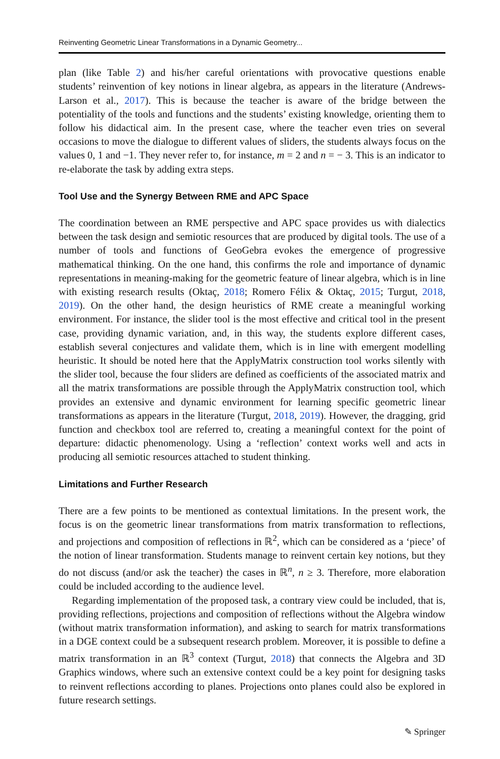Reinventing Geometric Linear Transformations in a Dynamic Geometry...
plan (like Table 2) and his/her careful orientations with provocative questions enable students’ reinvention of key notions in linear algebra, as appears in the literature (Andrews-Larson et al., 2017). This is because the teacher is aware of the bridge between the potentiality of the tools and functions and the students’ existing knowledge, orienting them to follow his didactical aim. In the present case, where the teacher even tries on several occasions to move the dialogue to different values of sliders, the students always focus on the values 0, 1 and −1. They never refer to, for instance, m = 2 and n = − 3. This is an indicator to re-elaborate the task by adding extra steps.
Tool Use and the Synergy Between RME and APC Space
The coordination between an RME perspective and APC space provides us with dialectics between the task design and semiotic resources that are produced by digital tools. The use of a number of tools and functions of GeoGebra evokes the emergence of progressive mathematical thinking. On the one hand, this confirms the role and importance of dynamic representations in meaning-making for the geometric feature of linear algebra, which is in line with existing research results (Oktaç, 2018; Romero Félix & Oktaç, 2015; Turgut, 2018, 2019). On the other hand, the design heuristics of RME create a meaningful working environment. For instance, the slider tool is the most effective and critical tool in the present case, providing dynamic variation, and, in this way, the students explore different cases, establish several conjectures and validate them, which is in line with emergent modelling heuristic. It should be noted here that the ApplyMatrix construction tool works silently with the slider tool, because the four sliders are defined as coefficients of the associated matrix and all the matrix transformations are possible through the ApplyMatrix construction tool, which provides an extensive and dynamic environment for learning specific geometric linear transformations as appears in the literature (Turgut, 2018, 2019). However, the dragging, grid function and checkbox tool are referred to, creating a meaningful context for the point of departure: didactic phenomenology. Using a ‘reflection’ context works well and acts in producing all semiotic resources attached to student thinking.
Limitations and Further Research
There are a few points to be mentioned as contextual limitations. In the present work, the focus is on the geometric linear transformations from matrix transformation to reflections, and projections and composition of reflections in ℝ<sup>2</sup>, which can be considered as a ‘piece’ of the notion of linear transformation. Students manage to reinvent certain key notions, but they do not discuss (and/or ask the teacher) the cases in ℝ<sup>n</sup>, n ≥ 3. Therefore, more elaboration could be included according to the audience level.
Regarding implementation of the proposed task, a contrary view could be included, that is, providing reflections, projections and composition of reflections without the Algebra window (without matrix transformation information), and asking to search for matrix transformations in a DGE context could be a subsequent research problem. Moreover, it is possible to define a matrix transformation in an ℝ<sup>3</sup> context (Turgut, 2018) that connects the Algebra and 3D Graphics windows, where such an extensive context could be a key point for designing tasks to reinvent reflections according to planes. Projections onto planes could also be explored in future research settings.
✎ Springer